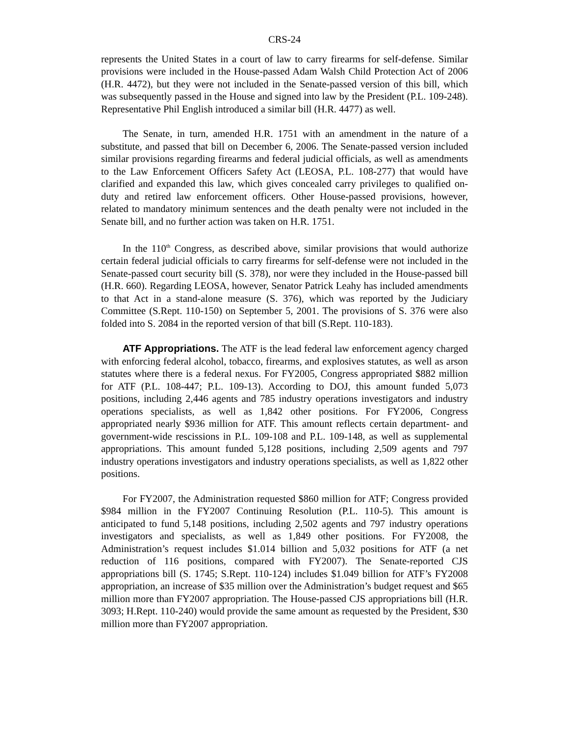CRS-24
represents the United States in a court of law to carry firearms for self-defense. Similar provisions were included in the House-passed Adam Walsh Child Protection Act of 2006 (H.R. 4472), but they were not included in the Senate-passed version of this bill, which was subsequently passed in the House and signed into law by the President (P.L. 109-248). Representative Phil English introduced a similar bill (H.R. 4477) as well.
The Senate, in turn, amended H.R. 1751 with an amendment in the nature of a substitute, and passed that bill on December 6, 2006. The Senate-passed version included similar provisions regarding firearms and federal judicial officials, as well as amendments to the Law Enforcement Officers Safety Act (LEOSA, P.L. 108-277) that would have clarified and expanded this law, which gives concealed carry privileges to qualified on-duty and retired law enforcement officers. Other House-passed provisions, however, related to mandatory minimum sentences and the death penalty were not included in the Senate bill, and no further action was taken on H.R. 1751.
In the 110<sup>th</sup> Congress, as described above, similar provisions that would authorize certain federal judicial officials to carry firearms for self-defense were not included in the Senate-passed court security bill (S. 378), nor were they included in the House-passed bill (H.R. 660). Regarding LEOSA, however, Senator Patrick Leahy has included amendments to that Act in a stand-alone measure (S. 376), which was reported by the Judiciary Committee (S.Rept. 110-150) on September 5, 2001. The provisions of S. 376 were also folded into S. 2084 in the reported version of that bill (S.Rept. 110-183).
ATF Appropriations. The ATF is the lead federal law enforcement agency charged with enforcing federal alcohol, tobacco, firearms, and explosives statutes, as well as arson statutes where there is a federal nexus. For FY2005, Congress appropriated $882 million for ATF (P.L. 108-447; P.L. 109-13). According to DOJ, this amount funded 5,073 positions, including 2,446 agents and 785 industry operations investigators and industry operations specialists, as well as 1,842 other positions. For FY2006, Congress appropriated nearly $936 million for ATF. This amount reflects certain department- and government-wide rescissions in P.L. 109-108 and P.L. 109-148, as well as supplemental appropriations. This amount funded 5,128 positions, including 2,509 agents and 797 industry operations investigators and industry operations specialists, as well as 1,822 other positions.
For FY2007, the Administration requested $860 million for ATF; Congress provided $984 million in the FY2007 Continuing Resolution (P.L. 110-5). This amount is anticipated to fund 5,148 positions, including 2,502 agents and 797 industry operations investigators and specialists, as well as 1,849 other positions. For FY2008, the Administration’s request includes $1.014 billion and 5,032 positions for ATF (a net reduction of 116 positions, compared with FY2007). The Senate-reported CJS appropriations bill (S. 1745; S.Rept. 110-124) includes $1.049 billion for ATF’s FY2008 appropriation, an increase of $35 million over the Administration’s budget request and $65 million more than FY2007 appropriation. The House-passed CJS appropriations bill (H.R. 3093; H.Rept. 110-240) would provide the same amount as requested by the President, $30 million more than FY2007 appropriation.